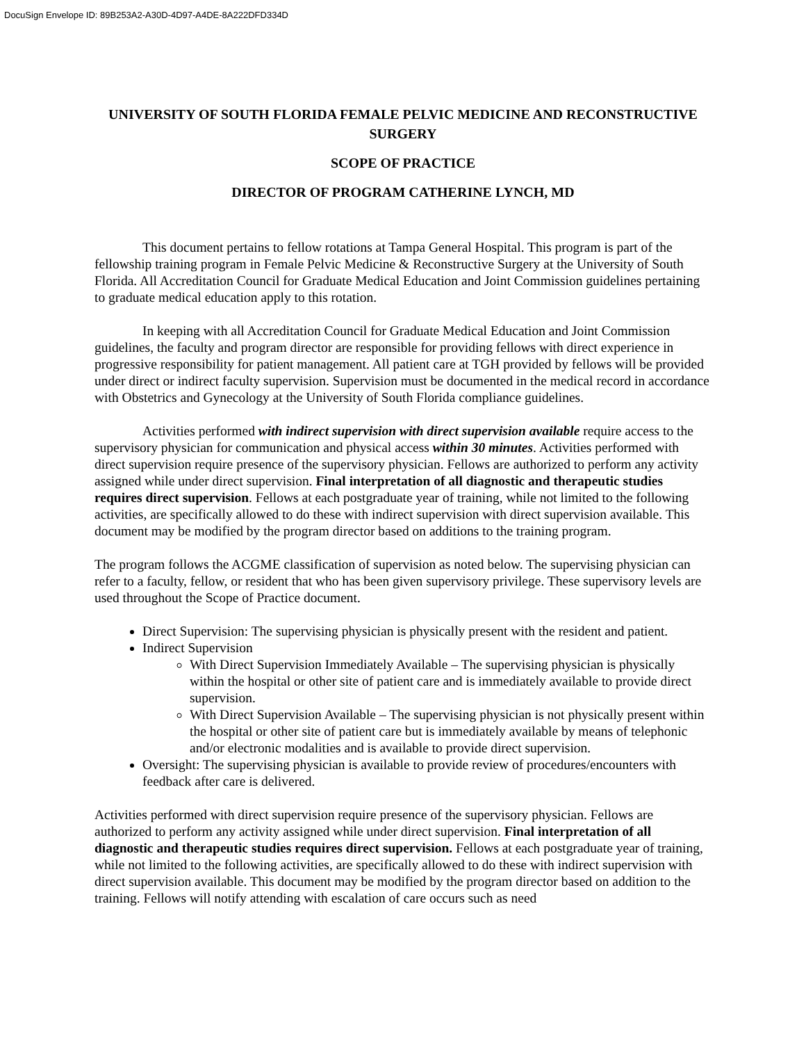DocuSign Envelope ID: 89B253A2-A30D-4D97-A4DE-8A222DFD334D
UNIVERSITY OF SOUTH FLORIDA FEMALE PELVIC MEDICINE AND RECONSTRUCTIVE SURGERY
SCOPE OF PRACTICE
DIRECTOR OF PROGRAM CATHERINE LYNCH, MD
This document pertains to fellow rotations at Tampa General Hospital. This program is part of the fellowship training program in Female Pelvic Medicine & Reconstructive Surgery at the University of South Florida. All Accreditation Council for Graduate Medical Education and Joint Commission guidelines pertaining to graduate medical education apply to this rotation.
In keeping with all Accreditation Council for Graduate Medical Education and Joint Commission guidelines, the faculty and program director are responsible for providing fellows with direct experience in progressive responsibility for patient management. All patient care at TGH provided by fellows will be provided under direct or indirect faculty supervision. Supervision must be documented in the medical record in accordance with Obstetrics and Gynecology at the University of South Florida compliance guidelines.
Activities performed with indirect supervision with direct supervision available require access to the supervisory physician for communication and physical access within 30 minutes. Activities performed with direct supervision require presence of the supervisory physician. Fellows are authorized to perform any activity assigned while under direct supervision. Final interpretation of all diagnostic and therapeutic studies requires direct supervision. Fellows at each postgraduate year of training, while not limited to the following activities, are specifically allowed to do these with indirect supervision with direct supervision available. This document may be modified by the program director based on additions to the training program.
The program follows the ACGME classification of supervision as noted below. The supervising physician can refer to a faculty, fellow, or resident that who has been given supervisory privilege. These supervisory levels are used throughout the Scope of Practice document.
Direct Supervision: The supervising physician is physically present with the resident and patient.
Indirect Supervision
With Direct Supervision Immediately Available – The supervising physician is physically within the hospital or other site of patient care and is immediately available to provide direct supervision.
With Direct Supervision Available – The supervising physician is not physically present within the hospital or other site of patient care but is immediately available by means of telephonic and/or electronic modalities and is available to provide direct supervision.
Oversight: The supervising physician is available to provide review of procedures/encounters with feedback after care is delivered.
Activities performed with direct supervision require presence of the supervisory physician. Fellows are authorized to perform any activity assigned while under direct supervision. Final interpretation of all diagnostic and therapeutic studies requires direct supervision. Fellows at each postgraduate year of training, while not limited to the following activities, are specifically allowed to do these with indirect supervision with direct supervision available. This document may be modified by the program director based on addition to the training. Fellows will notify attending with escalation of care occurs such as need